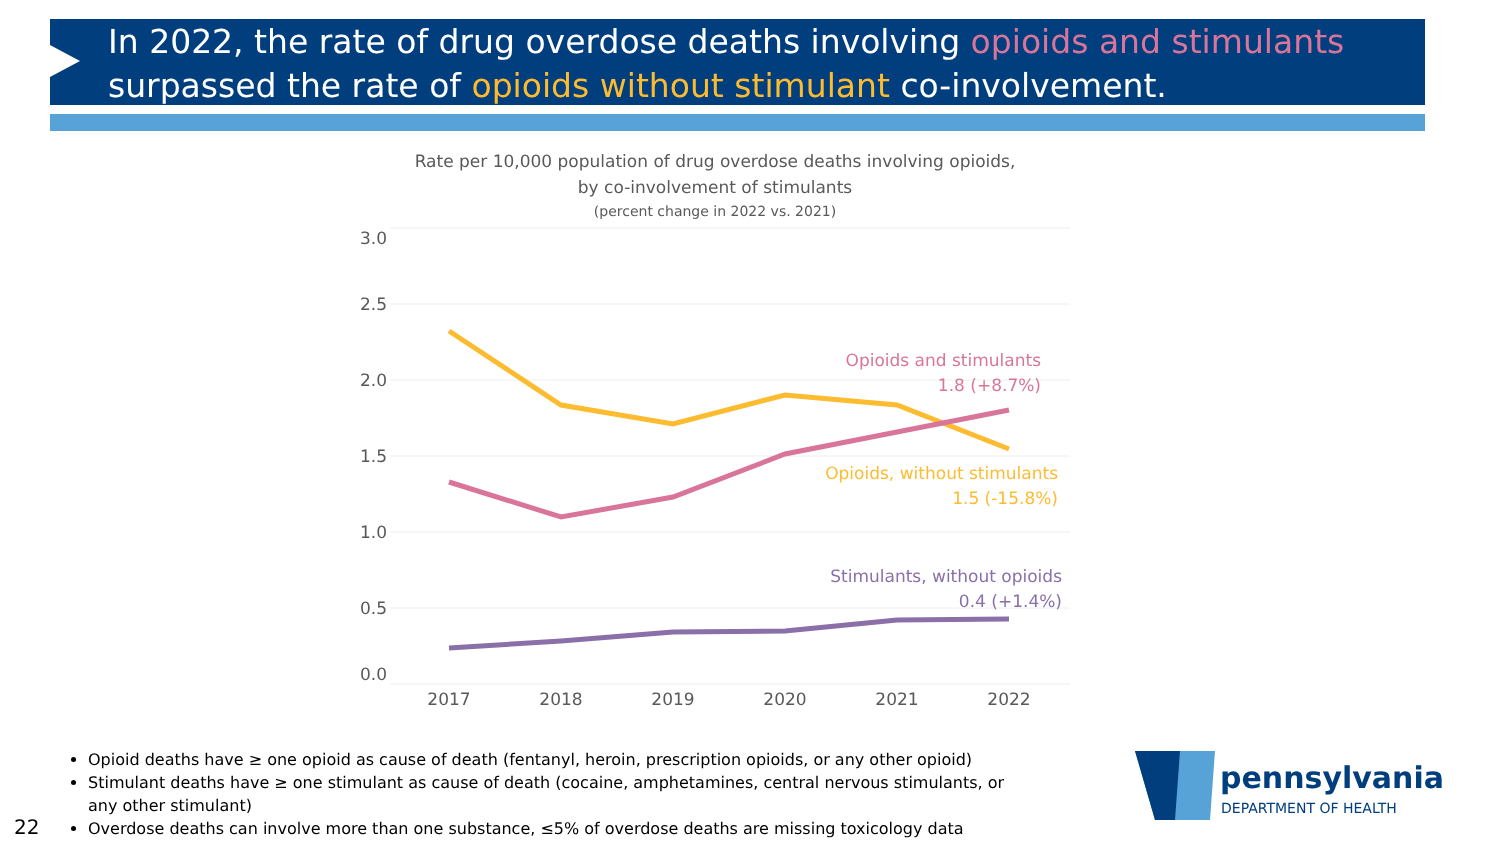In 2022, the rate of drug overdose deaths involving opioids and stimulants surpassed the rate of opioids without stimulant co-involvement.
Rate per 10,000 population of drug overdose deaths involving opioids,
by co-involvement of stimulants
(percent change in 2022 vs. 2021)
3.0
2.5
2.0
1.5
1.0
0.5
0.0
2017
2018
2019
2020
2021
2022
Opioids and stimulants
1.8 (+8.7%)
Opioids, without stimulants
1.5 (-15.8%)
Stimulants, without opioids
0.4 (+1.4%)
Opioid deaths have ≥ one opioid as cause of death (fentanyl, heroin, prescription opioids, or any other opioid)
Stimulant deaths have ≥ one stimulant as cause of death (cocaine, amphetamines, central nervous stimulants, or any other stimulant)
Overdose deaths can involve more than one substance, ≤5% of overdose deaths are missing toxicology data
22
pennsylvania
DEPARTMENT OF HEALTH